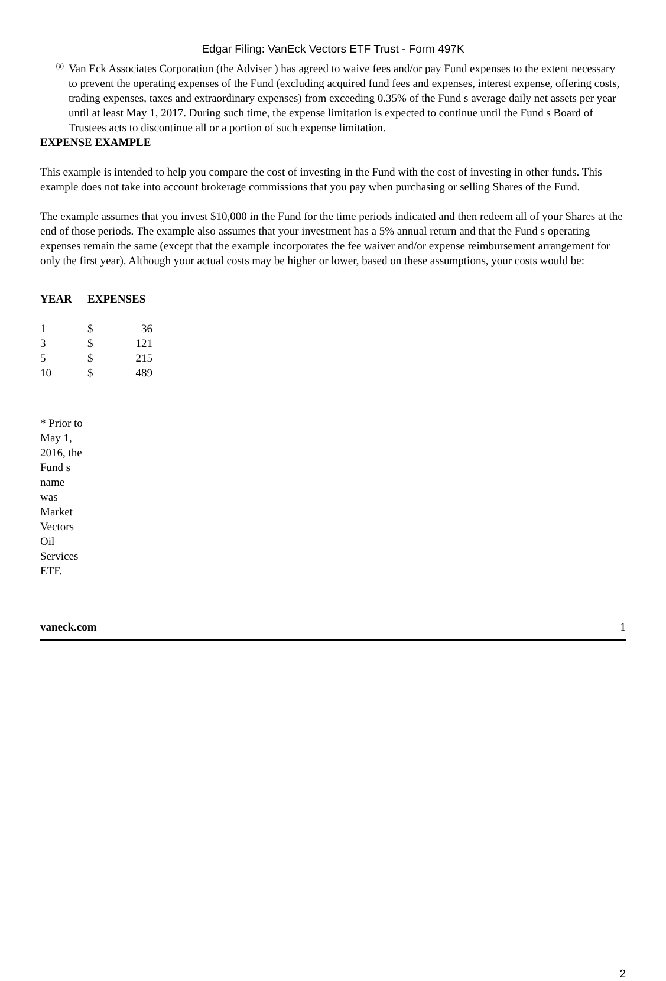Edgar Filing: VanEck Vectors ETF Trust - Form 497K
<sup>(a)</sup>
Van Eck Associates Corporation (the Adviser ) has agreed to waive fees and/or pay Fund expenses to the extent necessary to prevent the operating expenses of the Fund (excluding acquired fund fees and expenses, interest expense, offering costs, trading expenses, taxes and extraordinary expenses) from exceeding 0.35% of the Fund s average daily net assets per year until at least May 1, 2017. During such time, the expense limitation is expected to continue until the Fund s Board of Trustees acts to discontinue all or a portion of such expense limitation.
EXPENSE EXAMPLE
This example is intended to help you compare the cost of investing in the Fund with the cost of investing in other funds. This example does not take into account brokerage commissions that you pay when purchasing or selling Shares of the Fund.
The example assumes that you invest $10,000 in the Fund for the time periods indicated and then redeem all of your Shares at the end of those periods. The example also assumes that your investment has a 5% annual return and that the Fund s operating expenses remain the same (except that the example incorporates the fee waiver and/or expense reimbursement arrangement for only the first year). Although your actual costs may be higher or lower, based on these assumptions, your costs would be:
| YEAR | EXPENSES | |
| --- | --- | --- |
| 1 | $ | 36 |
| 3 | $ | 121 |
| 5 | $ | 215 |
| 10 | $ | 489 |
* Prior to May 1, 2016, the Fund s name was Market Vectors Oil Services ETF.
vaneck.com 1
2